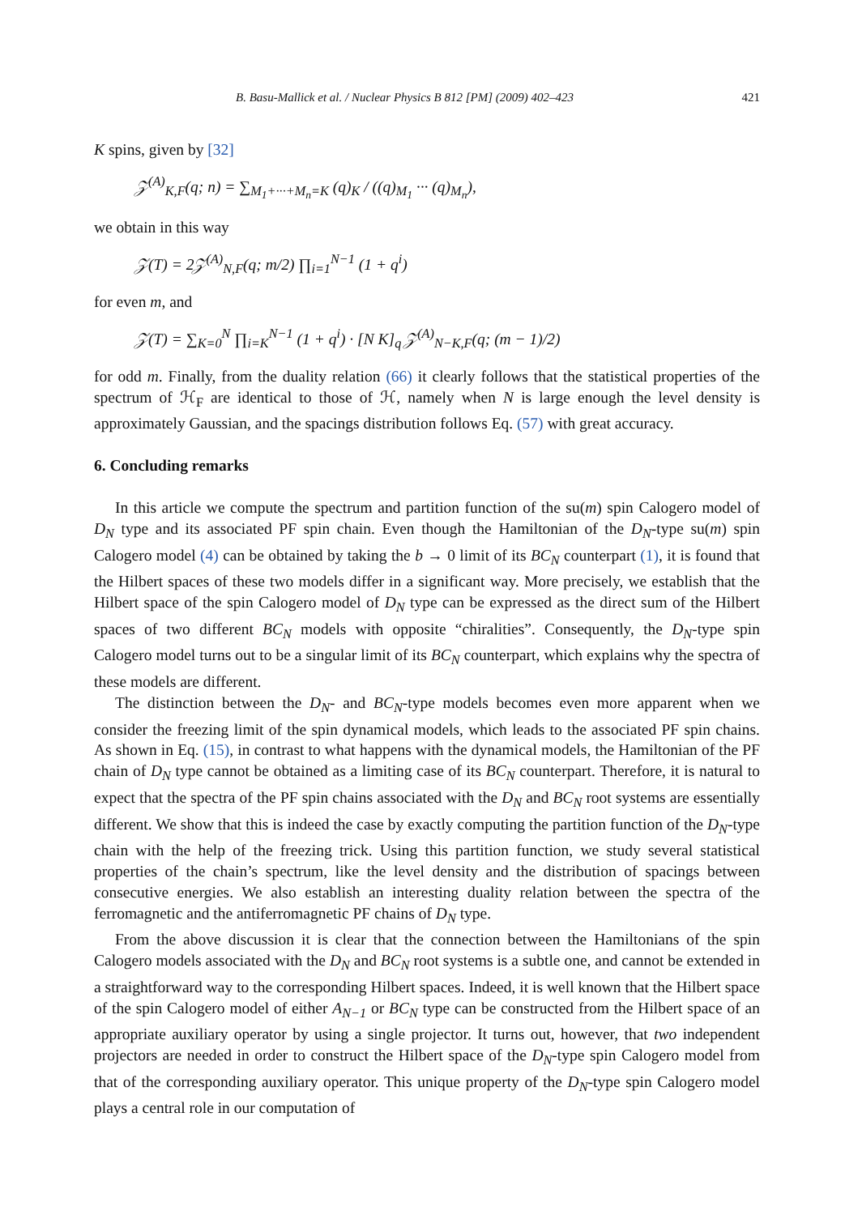B. Basu-Mallick et al. / Nuclear Physics B 812 [PM] (2009) 402–423 421
K spins, given by [32]
𝒵<sup>(A)</sup><sub>K,F</sub>(q; n) = ∑<sub>M<sub>1</sub>+···+M<sub>n</sub>=K</sub> (q)<sub>K</sub> / ((q)<sub>M<sub>1</sub></sub> ··· (q)<sub>M<sub>n</sub></sub>),
we obtain in this way
𝒵(T) = 2𝒵<sup>(A)</sup><sub>N,F</sub>(q; m/2) ∏<sub>i=1</sub><sup>N−1</sup> (1 + q<sup>i</sup>)
for even m, and
𝒵(T) = ∑<sub>K=0</sub><sup>N</sup> ∏<sub>i=K</sub><sup>N−1</sup> (1 + q<sup>i</sup>) · [N K]<sub>q</sub> 𝒵<sup>(A)</sup><sub>N−K,F</sub>(q; (m − 1)/2)
for odd m. Finally, from the duality relation (66) it clearly follows that the statistical properties of the spectrum of ℋ<sub>F</sub> are identical to those of ℋ, namely when N is large enough the level density is approximately Gaussian, and the spacings distribution follows Eq. (57) with great accuracy.
6. Concluding remarks
In this article we compute the spectrum and partition function of the su(m) spin Calogero model of D<sub>N</sub> type and its associated PF spin chain. Even though the Hamiltonian of the D<sub>N</sub>-type su(m) spin Calogero model (4) can be obtained by taking the b → 0 limit of its BC<sub>N</sub> counterpart (1), it is found that the Hilbert spaces of these two models differ in a significant way. More precisely, we establish that the Hilbert space of the spin Calogero model of D<sub>N</sub> type can be expressed as the direct sum of the Hilbert spaces of two different BC<sub>N</sub> models with opposite “chiralities”. Consequently, the D<sub>N</sub>-type spin Calogero model turns out to be a singular limit of its BC<sub>N</sub> counterpart, which explains why the spectra of these models are different.
The distinction between the D<sub>N</sub>- and BC<sub>N</sub>-type models becomes even more apparent when we consider the freezing limit of the spin dynamical models, which leads to the associated PF spin chains. As shown in Eq. (15), in contrast to what happens with the dynamical models, the Hamiltonian of the PF chain of D<sub>N</sub> type cannot be obtained as a limiting case of its BC<sub>N</sub> counterpart. Therefore, it is natural to expect that the spectra of the PF spin chains associated with the D<sub>N</sub> and BC<sub>N</sub> root systems are essentially different. We show that this is indeed the case by exactly computing the partition function of the D<sub>N</sub>-type chain with the help of the freezing trick. Using this partition function, we study several statistical properties of the chain’s spectrum, like the level density and the distribution of spacings between consecutive energies. We also establish an interesting duality relation between the spectra of the ferromagnetic and the antiferromagnetic PF chains of D<sub>N</sub> type.
From the above discussion it is clear that the connection between the Hamiltonians of the spin Calogero models associated with the D<sub>N</sub> and BC<sub>N</sub> root systems is a subtle one, and cannot be extended in a straightforward way to the corresponding Hilbert spaces. Indeed, it is well known that the Hilbert space of the spin Calogero model of either A<sub>N−1</sub> or BC<sub>N</sub> type can be constructed from the Hilbert space of an appropriate auxiliary operator by using a single projector. It turns out, however, that two independent projectors are needed in order to construct the Hilbert space of the D<sub>N</sub>-type spin Calogero model from that of the corresponding auxiliary operator. This unique property of the D<sub>N</sub>-type spin Calogero model plays a central role in our computation of